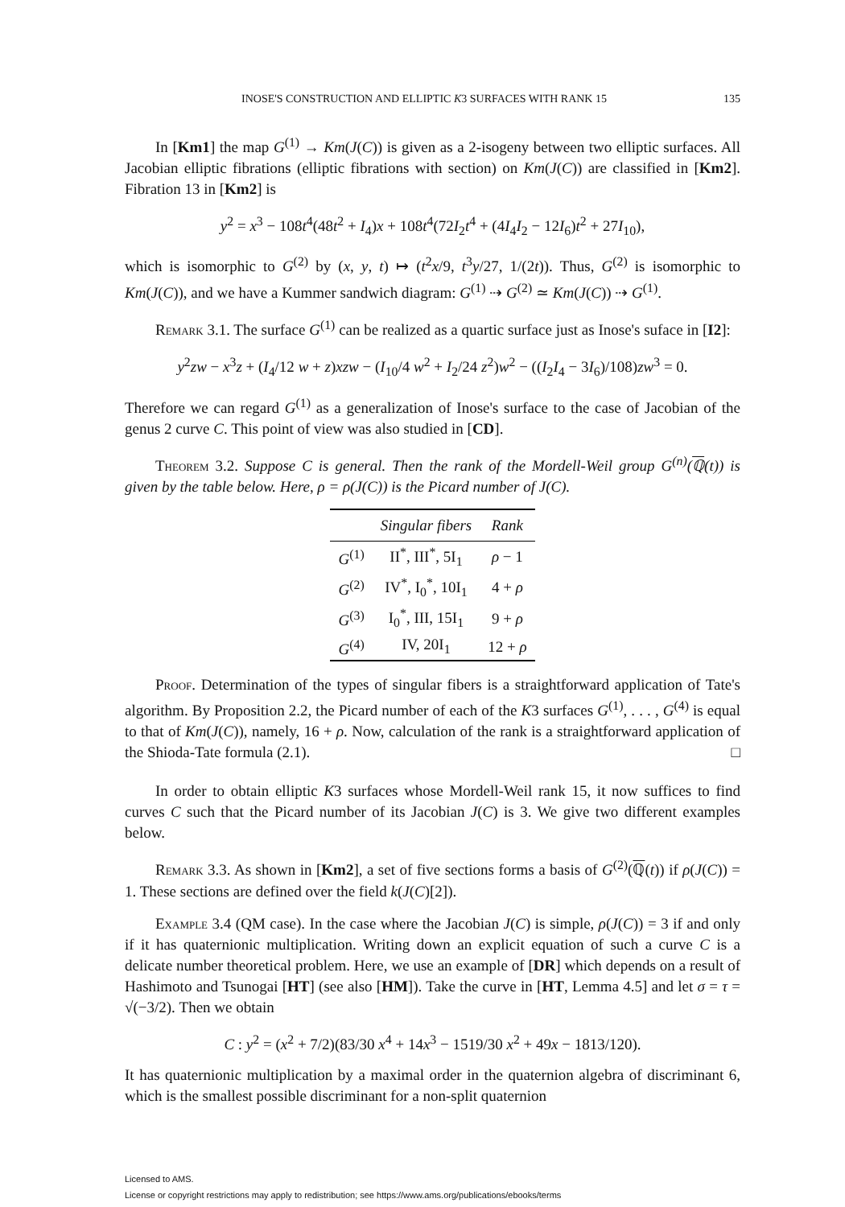INOSE'S CONSTRUCTION AND ELLIPTIC K3 SURFACES WITH RANK 15 135
In [Km1] the map G<sup>(1)</sup> → Km(J(C)) is given as a 2-isogeny between two elliptic surfaces. All Jacobian elliptic fibrations (elliptic fibrations with section) on Km(J(C)) are classified in [Km2]. Fibration 13 in [Km2] is
y<sup>2</sup> = x<sup>3</sup> − 108t<sup>4</sup>(48t<sup>2</sup> + I<sub>4</sub>)x + 108t<sup>4</sup>(72I<sub>2</sub>t<sup>4</sup> + (4I<sub>4</sub>I<sub>2</sub> − 12I<sub>6</sub>)t<sup>2</sup> + 27I<sub>10</sub>),
which is isomorphic to G<sup>(2)</sup> by (x, y, t) ↦ (t<sup>2</sup>x/9, t<sup>3</sup>y/27, 1/(2t)). Thus, G<sup>(2)</sup> is isomorphic to Km(J(C)), and we have a Kummer sandwich diagram: G<sup>(1)</sup> ⇢ G<sup>(2)</sup> ≃ Km(J(C)) ⇢ G<sup>(1)</sup>.
Remark 3.1. The surface G<sup>(1)</sup> can be realized as a quartic surface just as Inose's suface in [I2]:
y<sup>2</sup>zw − x<sup>3</sup>z + (I<sub>4</sub>/12 w + z)xzw − (I<sub>10</sub>/4 w<sup>2</sup> + I<sub>2</sub>/24 z<sup>2</sup>)w<sup>2</sup> − ((I<sub>2</sub>I<sub>4</sub> − 3I<sub>6</sub>)/108)zw<sup>3</sup> = 0.
Therefore we can regard G<sup>(1)</sup> as a generalization of Inose's surface to the case of Jacobian of the genus 2 curve C. This point of view was also studied in [CD].
Theorem 3.2. Suppose C is general. Then the rank of the Mordell-Weil group G<sup>(n)</sup>(ℚ(t)) is given by the table below. Here, ρ = ρ(J(C)) is the Picard number of J(C).
| | Singular fibers | Rank |
| --- | --- | --- |
| G<sup>(1)</sup> | II<sup>*</sup>, III<sup>*</sup>, 5I<sub>1</sub> | ρ − 1 |
| G<sup>(2)</sup> | IV<sup>*</sup>, I<sub>0</sub><sup>*</sup>, 10I<sub>1</sub> | 4 + ρ |
| G<sup>(3)</sup> | I<sub>0</sub><sup>*</sup>, III, 15I<sub>1</sub> | 9 + ρ |
| G<sup>(4)</sup> | IV, 20I<sub>1</sub> | 12 + ρ |
Proof. Determination of the types of singular fibers is a straightforward application of Tate's algorithm. By Proposition 2.2, the Picard number of each of the K3 surfaces G<sup>(1)</sup>, . . . , G<sup>(4)</sup> is equal to that of Km(J(C)), namely, 16 + ρ. Now, calculation of the rank is a straightforward application of the Shioda-Tate formula (2.1). □
In order to obtain elliptic K3 surfaces whose Mordell-Weil rank 15, it now suffices to find curves C such that the Picard number of its Jacobian J(C) is 3. We give two different examples below.
Remark 3.3. As shown in [Km2], a set of five sections forms a basis of G<sup>(2)</sup>(ℚ(t)) if ρ(J(C)) = 1. These sections are defined over the field k(J(C)[2]).
Example 3.4 (QM case). In the case where the Jacobian J(C) is simple, ρ(J(C)) = 3 if and only if it has quaternionic multiplication. Writing down an explicit equation of such a curve C is a delicate number theoretical problem. Here, we use an example of [DR] which depends on a result of Hashimoto and Tsunogai [HT] (see also [HM]). Take the curve in [HT, Lemma 4.5] and let σ = τ = √(−3/2). Then we obtain
C : y<sup>2</sup> = (x<sup>2</sup> + 7/2)(83/30 x<sup>4</sup> + 14x<sup>3</sup> − 1519/30 x<sup>2</sup> + 49x − 1813/120).
It has quaternionic multiplication by a maximal order in the quaternion algebra of discriminant 6, which is the smallest possible discriminant for a non-split quaternion
Licensed to AMS.
License or copyright restrictions may apply to redistribution; see https://www.ams.org/publications/ebooks/terms